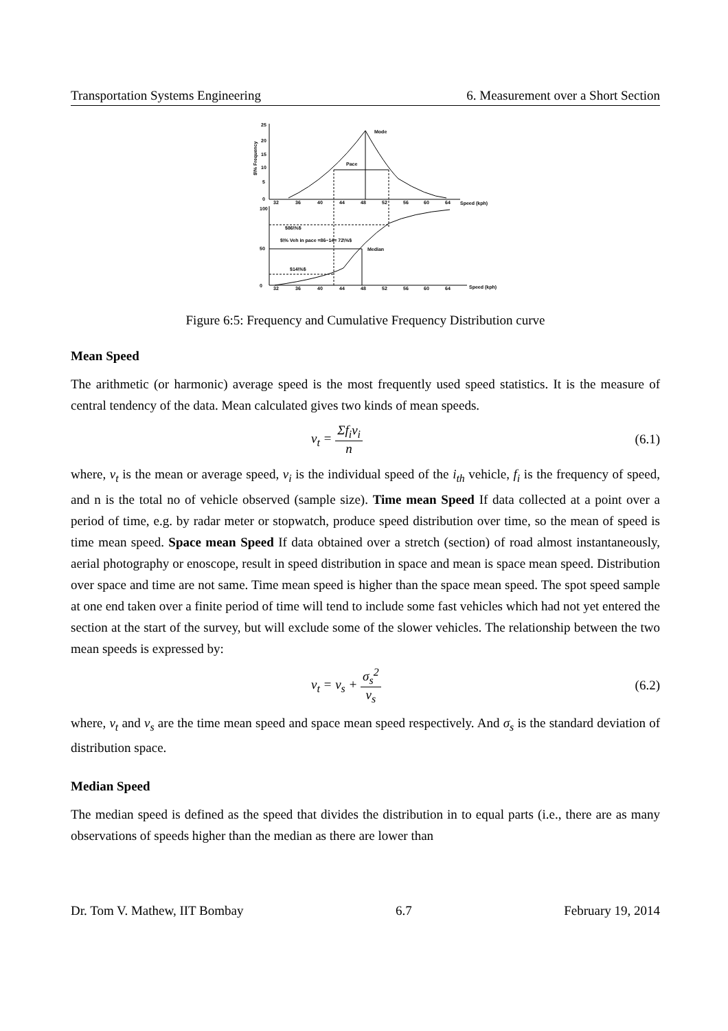Transportation Systems Engineering 6. Measurement over a Short Section
Mode
Pace
Median
$\% Veh in pace =86−14= 72\%$
$86\%$
$14\%$
Speed (kph)
Speed (kph)
0
5
10
15
20
25
100
0
50
32
36
40
44
48
52
56
60
64
32
36
40
44
48
52
56
60
64
$\% Frequency
Figure 6:5: Frequency and Cumulative Frequency Distribution curve
Mean Speed
The arithmetic (or harmonic) average speed is the most frequently used speed statistics. It is the measure of central tendency of the data. Mean calculated gives two kinds of mean speeds.
v<sub>t</sub> = Σf<sub>i</sub>v<sub>i</sub> n (6.1)
where, v<sub>t</sub> is the mean or average speed, v<sub>i</sub> is the individual speed of the i<sub>th</sub> vehicle, f<sub>i</sub> is the frequency of speed, and n is the total no of vehicle observed (sample size). Time mean Speed If data collected at a point over a period of time, e.g. by radar meter or stopwatch, produce speed distribution over time, so the mean of speed is time mean speed. Space mean Speed If data obtained over a stretch (section) of road almost instantaneously, aerial photography or enoscope, result in speed distribution in space and mean is space mean speed. Distribution over space and time are not same. Time mean speed is higher than the space mean speed. The spot speed sample at one end taken over a finite period of time will tend to include some fast vehicles which had not yet entered the section at the start of the survey, but will exclude some of the slower vehicles. The relationship between the two mean speeds is expressed by:
v<sub>t</sub> = v<sub>s</sub> + σ<sub>s</sub><sup>2</sup> v<sub>s</sub> (6.2)
where, v<sub>t</sub> and v<sub>s</sub> are the time mean speed and space mean speed respectively. And σ<sub>s</sub> is the standard deviation of distribution space.
Median Speed
The median speed is defined as the speed that divides the distribution in to equal parts (i.e., there are as many observations of speeds higher than the median as there are lower than
Dr. Tom V. Mathew, IIT Bombay 6.7 February 19, 2014